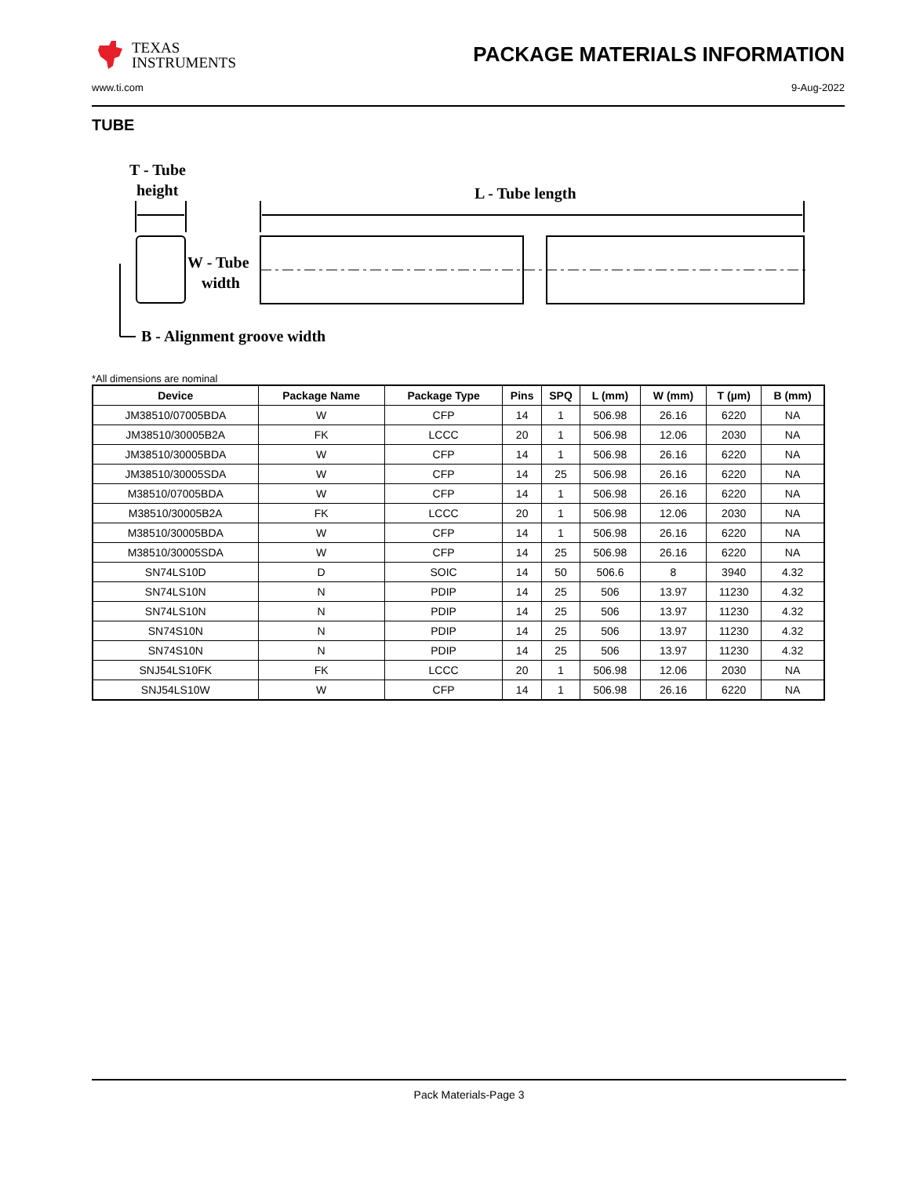TEXAS
INSTRUMENTS
PACKAGE MATERIALS INFORMATION
www.ti.com 9-Aug-2022
TUBE
T - Tube
height
L - Tube length
W - Tube
width
B - Alignment groove width
*All dimensions are nominal
| Device | Package Name | Package Type | Pins | SPQ | L (mm) | W (mm) | T (µm) | B (mm) |
| --- | --- | --- | --- | --- | --- | --- | --- | --- |
| JM38510/07005BDA | W | CFP | 14 | 1 | 506.98 | 26.16 | 6220 | NA |
| JM38510/30005B2A | FK | LCCC | 20 | 1 | 506.98 | 12.06 | 2030 | NA |
| JM38510/30005BDA | W | CFP | 14 | 1 | 506.98 | 26.16 | 6220 | NA |
| JM38510/30005SDA | W | CFP | 14 | 25 | 506.98 | 26.16 | 6220 | NA |
| M38510/07005BDA | W | CFP | 14 | 1 | 506.98 | 26.16 | 6220 | NA |
| M38510/30005B2A | FK | LCCC | 20 | 1 | 506.98 | 12.06 | 2030 | NA |
| M38510/30005BDA | W | CFP | 14 | 1 | 506.98 | 26.16 | 6220 | NA |
| M38510/30005SDA | W | CFP | 14 | 25 | 506.98 | 26.16 | 6220 | NA |
| SN74LS10D | D | SOIC | 14 | 50 | 506.6 | 8 | 3940 | 4.32 |
| SN74LS10N | N | PDIP | 14 | 25 | 506 | 13.97 | 11230 | 4.32 |
| SN74LS10N | N | PDIP | 14 | 25 | 506 | 13.97 | 11230 | 4.32 |
| SN74S10N | N | PDIP | 14 | 25 | 506 | 13.97 | 11230 | 4.32 |
| SN74S10N | N | PDIP | 14 | 25 | 506 | 13.97 | 11230 | 4.32 |
| SNJ54LS10FK | FK | LCCC | 20 | 1 | 506.98 | 12.06 | 2030 | NA |
| SNJ54LS10W | W | CFP | 14 | 1 | 506.98 | 26.16 | 6220 | NA |
Pack Materials-Page 3